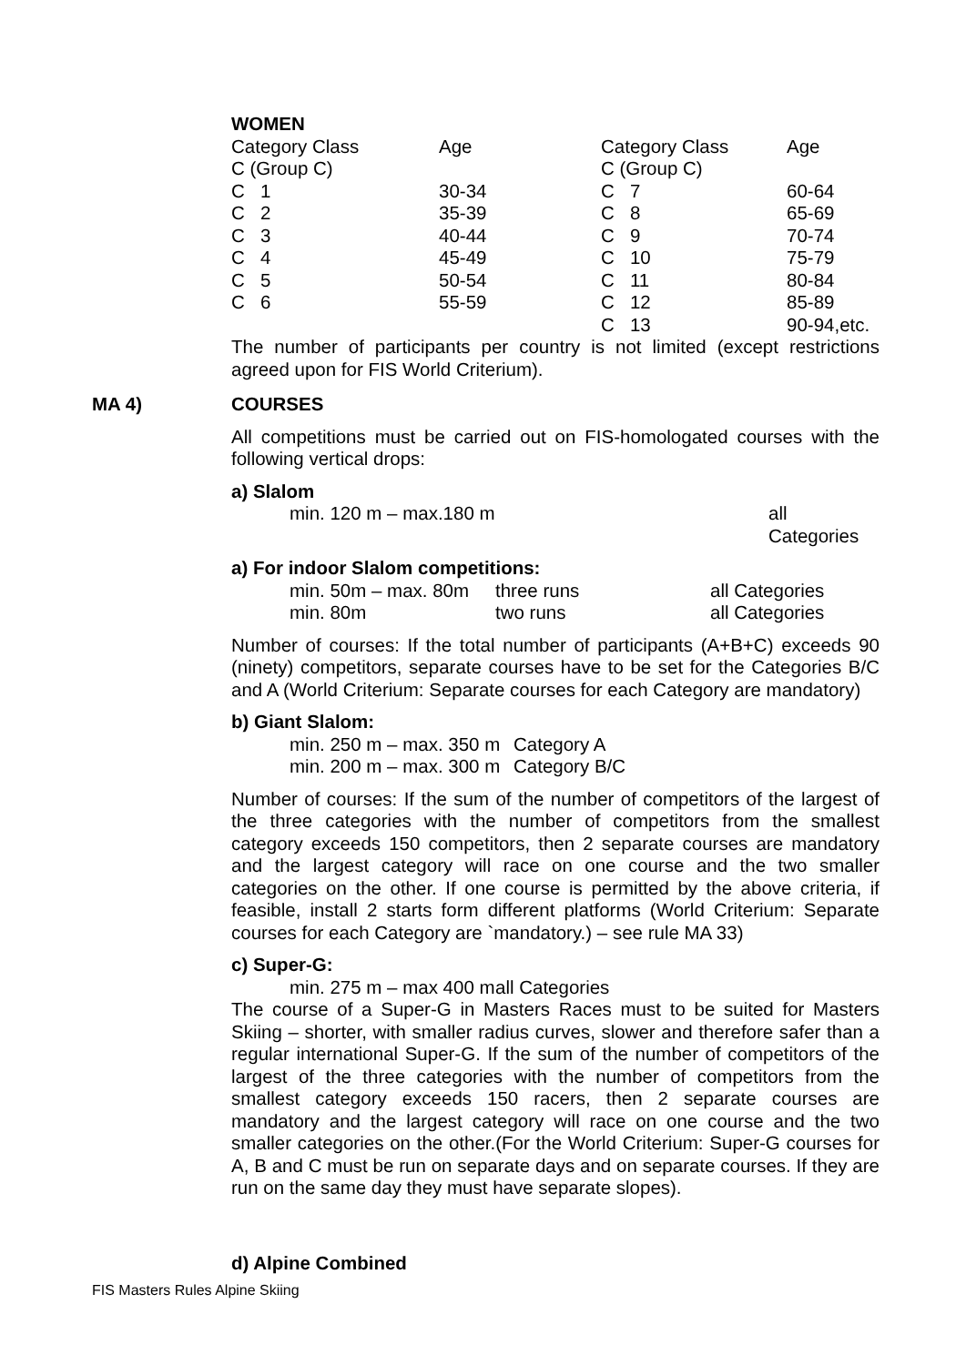WOMEN
| Category Class | Age | Category Class | Age |
| C (Group C) | | C (Group C) | |
| C 1 | 30-34 | C 7 | 60-64 |
| C 2 | 35-39 | C 8 | 65-69 |
| C 3 | 40-44 | C 9 | 70-74 |
| C 4 | 45-49 | C 10 | 75-79 |
| C 5 | 50-54 | C 11 | 80-84 |
| C 6 | 55-59 | C 12 | 85-89 |
| | | C 13 | 90-94,etc. |
The number of participants per country is not limited (except restrictions agreed upon for FIS World Criterium).
MA 4) COURSES
All competitions must be carried out on FIS-homologated courses with the following vertical drops:
a) Slalom
| min. 120 m – max.180 m | all Categories |
a) For indoor Slalom competitions:
| min. 50m – max. 80m | three runs | all Categories |
| min. 80m | two runs | all Categories |
Number of courses: If the total number of participants (A+B+C) exceeds 90 (ninety) competitors, separate courses have to be set for the Categories B/C and A (World Criterium: Separate courses for each Category are mandatory)
b) Giant Slalom:
| min. 250 m – max. 350 m | Category A |
| min. 200 m – max. 300 m | Category B/C |
Number of courses: If the sum of the number of competitors of the largest of the three categories with the number of competitors from the smallest category exceeds 150 competitors, then 2 separate courses are mandatory and the largest category will race on one course and the two smaller categories on the other. If one course is permitted by the above criteria, if feasible, install 2 starts form different platforms (World Criterium: Separate courses for each Category are `mandatory.) – see rule MA 33)
c) Super-G:
| min. 275 m – max 400 m | all Categories |
The course of a Super-G in Masters Races must to be suited for Masters Skiing – shorter, with smaller radius curves, slower and therefore safer than a regular international Super-G. If the sum of the number of competitors of the largest of the three categories with the number of competitors from the smallest category exceeds 150 racers, then 2 separate courses are mandatory and the largest category will race on one course and the two smaller categories on the other.(For the World Criterium: Super-G courses for A, B and C must be run on separate days and on separate courses. If they are run on the same day they must have separate slopes).
d) Alpine Combined
FIS Masters Rules Alpine Skiing